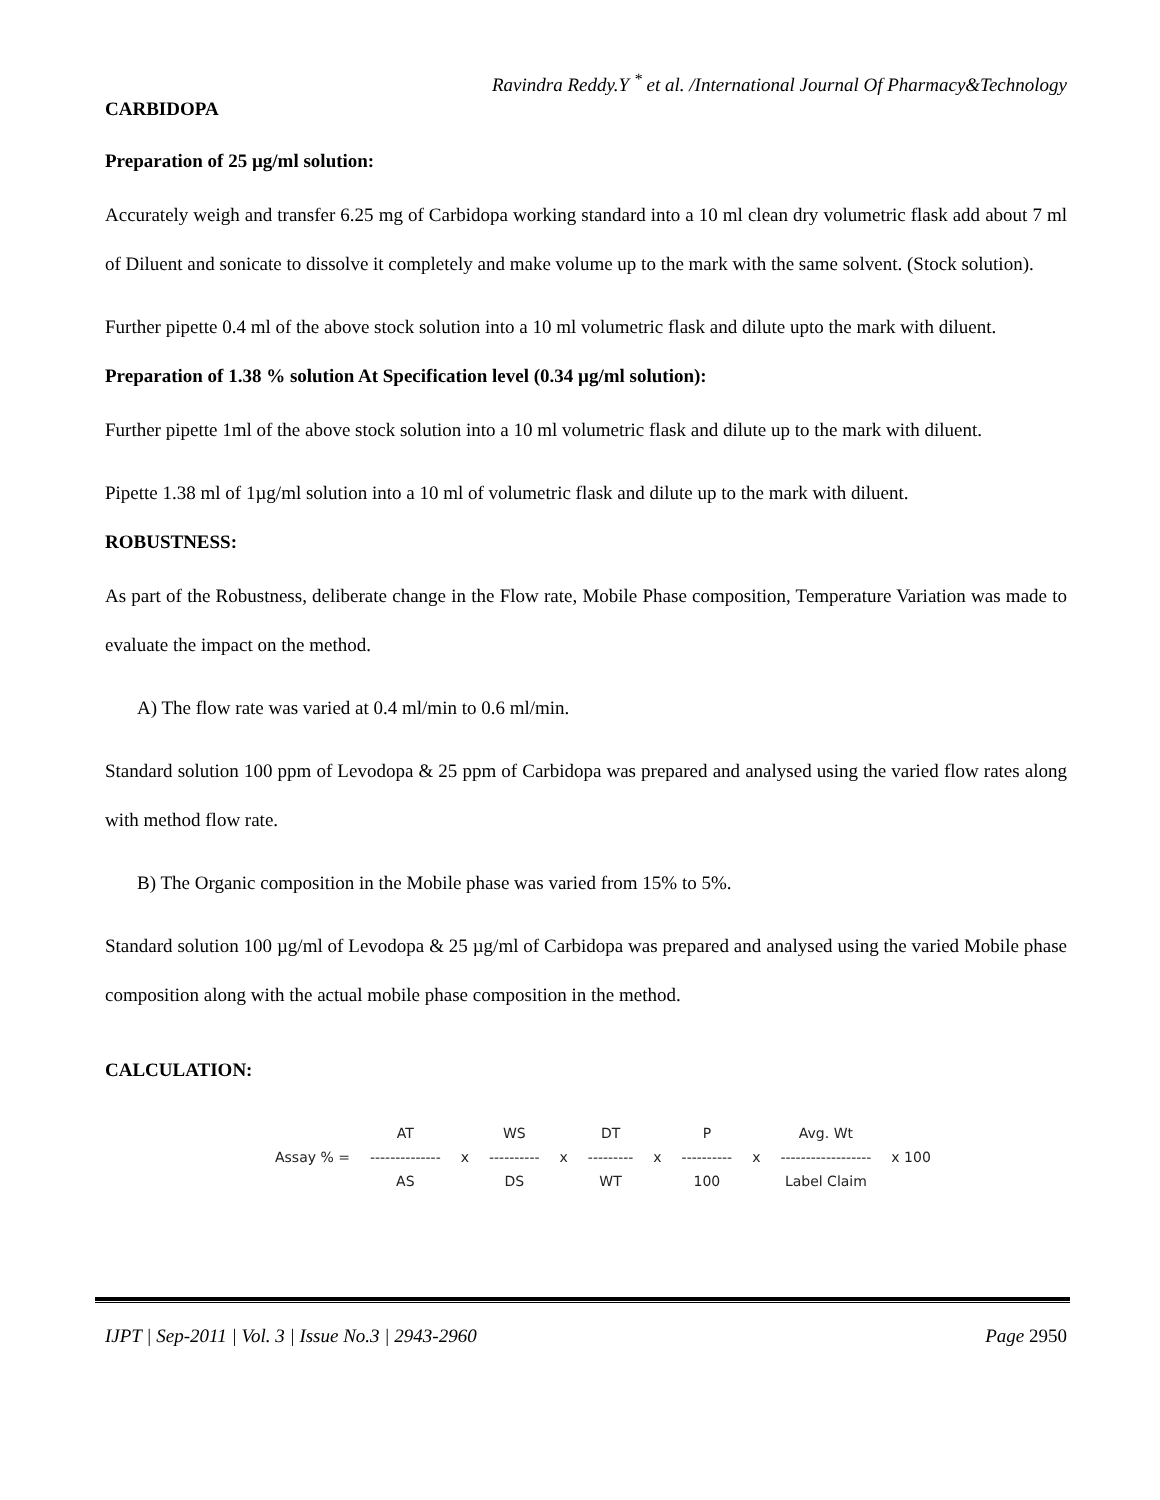Ravindra Reddy.Y <sup>*</sup> et al. /International Journal Of Pharmacy&Technology
CARBIDOPA
Preparation of 25 µg/ml solution:
Accurately weigh and transfer 6.25 mg of Carbidopa working standard into a 10 ml clean dry volumetric flask add about 7 ml of Diluent and sonicate to dissolve it completely and make volume up to the mark with the same solvent. (Stock solution).
Further pipette 0.4 ml of the above stock solution into a 10 ml volumetric flask and dilute upto the mark with diluent.
Preparation of 1.38 % solution At Specification level (0.34 µg/ml solution):
Further pipette 1ml of the above stock solution into a 10 ml volumetric flask and dilute up to the mark with diluent.
Pipette 1.38 ml of 1µg/ml solution into a 10 ml of volumetric flask and dilute up to the mark with diluent.
ROBUSTNESS:
As part of the Robustness, deliberate change in the Flow rate, Mobile Phase composition, Temperature Variation was made to evaluate the impact on the method.
A) The flow rate was varied at 0.4 ml/min to 0.6 ml/min.
Standard solution 100 ppm of Levodopa & 25 ppm of Carbidopa was prepared and analysed using the varied flow rates along with method flow rate.
B) The Organic composition in the Mobile phase was varied from 15% to 5%.
Standard solution 100 µg/ml of Levodopa & 25 µg/ml of Carbidopa was prepared and analysed using the varied Mobile phase composition along with the actual mobile phase composition in the method.
CALCULATION:
| | AT | | WS | | DT | | P | | Avg. Wt | |
| Assay % = | -------------- | x | ---------- | x | --------- | x | ---------- | x | ------------------ | x 100 |
| | AS | | DS | | WT | | 100 | | Label Claim | |
IJPT | Sep-2011 | Vol. 3 | Issue No.3 | 2943-2960 Page 2950